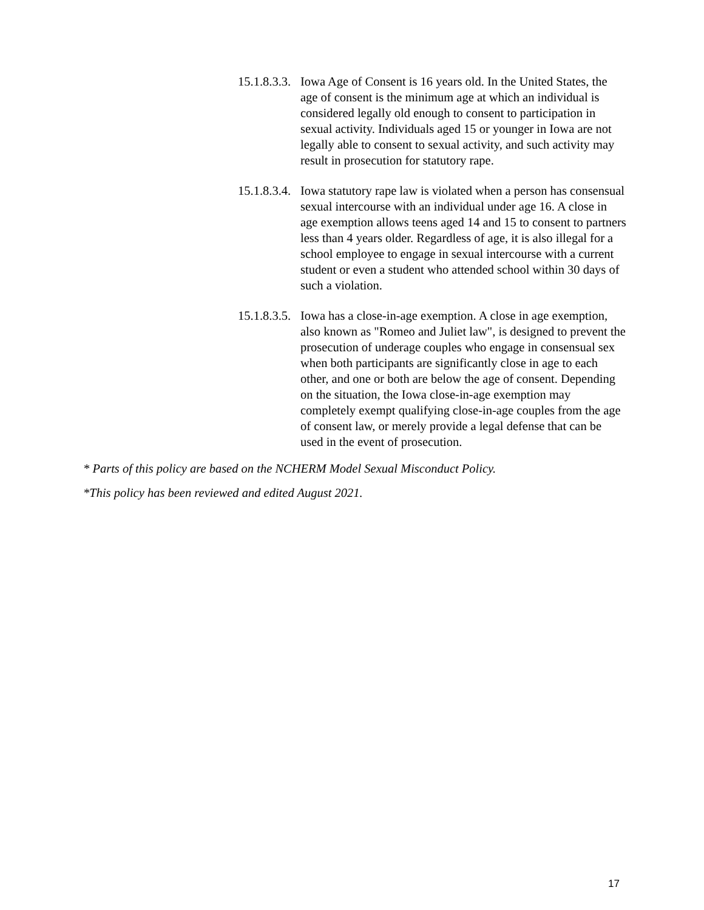15.1.8.3.3. Iowa Age of Consent is 16 years old. In the United States, the age of consent is the minimum age at which an individual is considered legally old enough to consent to participation in sexual activity. Individuals aged 15 or younger in Iowa are not legally able to consent to sexual activity, and such activity may result in prosecution for statutory rape.
15.1.8.3.4. Iowa statutory rape law is violated when a person has consensual sexual intercourse with an individual under age 16. A close in age exemption allows teens aged 14 and 15 to consent to partners less than 4 years older. Regardless of age, it is also illegal for a school employee to engage in sexual intercourse with a current student or even a student who attended school within 30 days of such a violation.
15.1.8.3.5. Iowa has a close-in-age exemption. A close in age exemption, also known as "Romeo and Juliet law", is designed to prevent the prosecution of underage couples who engage in consensual sex when both participants are significantly close in age to each other, and one or both are below the age of consent. Depending on the situation, the Iowa close-in-age exemption may completely exempt qualifying close-in-age couples from the age of consent law, or merely provide a legal defense that can be used in the event of prosecution.
* Parts of this policy are based on the NCHERM Model Sexual Misconduct Policy.
*This policy has been reviewed and edited August 2021.
17